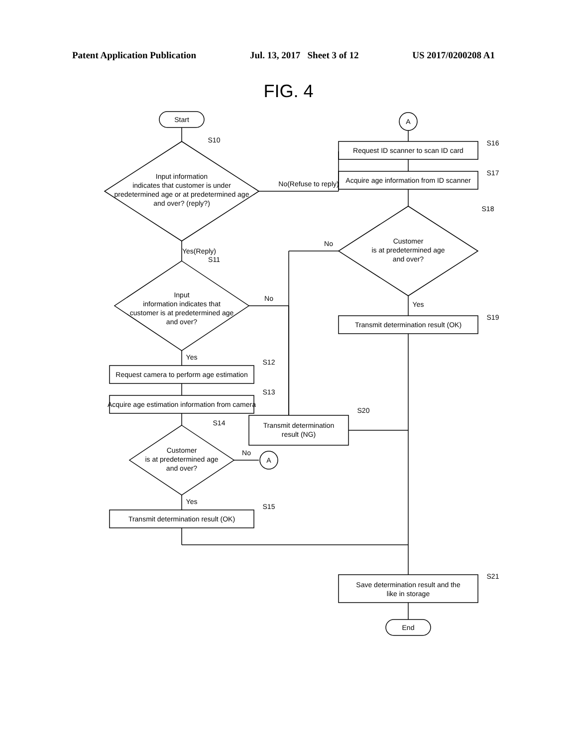Patent Application Publication Jul. 13, 2017 Sheet 3 of 12 US 2017/0200208 A1
FIG. 4
Start
S10
Input information
indicates that customer is under
predetermined age or at predetermined age
and over? (reply?)
No(Refuse to reply)
Yes(Reply)
S11
Input
information indicates that
customer is at predetermined age
and over?
No
Yes
S12
Request camera to perform age estimation
S13
Acquire age estimation information from camera
S14
Customer
is at predetermined age
and over?
No
A
Yes
S15
Transmit determination result (OK)
A
S16
Request ID scanner to scan ID card
S17
Acquire age information from ID scanner
S18
Customer
is at predetermined age
and over?
No
Yes
S19
Transmit determination result (OK)
S20
Transmit determination
result (NG)
S21
Save determination result and the
like in storage
End